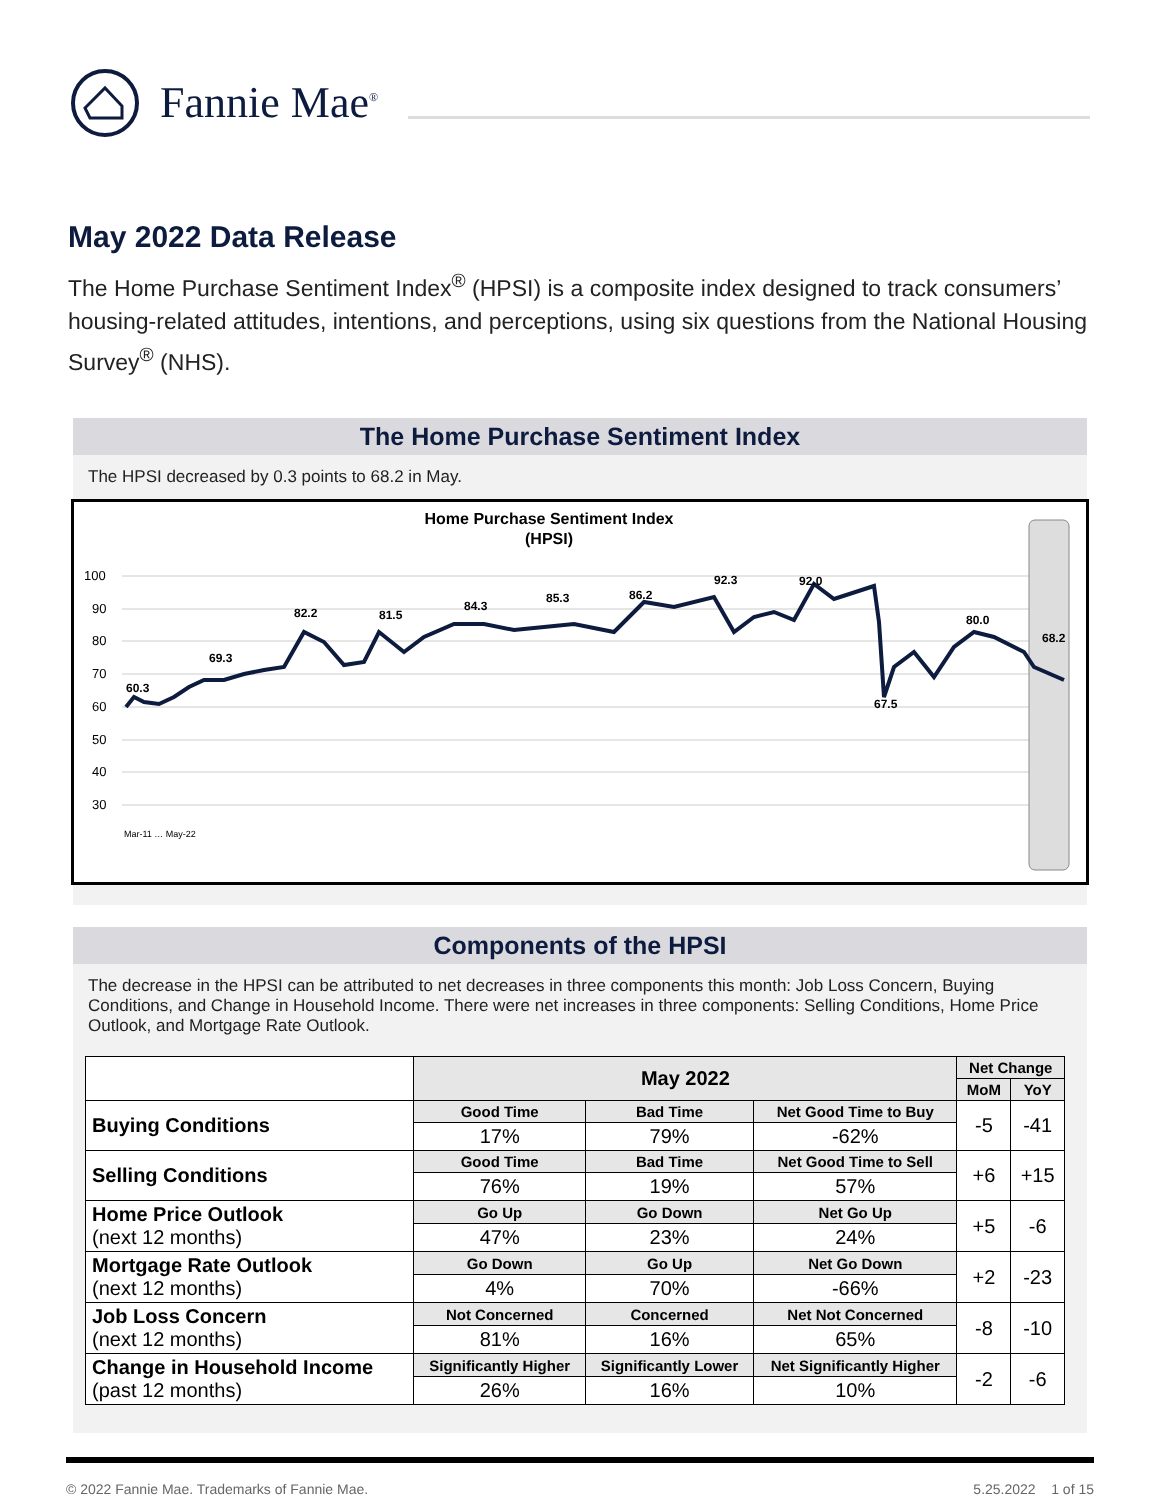Fannie Mae<sup>®</sup>
May 2022 Data Release
The Home Purchase Sentiment Index<sup>®</sup> (HPSI) is a composite index designed to track consumers’ housing-related attitudes, intentions, and perceptions, using six questions from the National Housing Survey<sup>®</sup> (NHS).
The Home Purchase Sentiment Index
The HPSI decreased by 0.3 points to 68.2 in May.
Home Purchase Sentiment Index
(HPSI)
100
90
80
70
60
50
40
30
60.3
69.3
82.2
81.5
84.3
85.3
86.2
92.3
92.0
67.5
80.0
68.2
Mar-11 … May-22
Components of the HPSI
The decrease in the HPSI can be attributed to net decreases in three components this month: Job Loss Concern, Buying Conditions, and Change in Household Income. There were net increases in three components: Selling Conditions, Home Price Outlook, and Mortgage Rate Outlook.
| | May 2022 | | | Net Change | |
| --- | --- | --- | --- | --- | --- |
| | | | | MoM | YoY |
| Buying Conditions | Good Time | Bad Time | Net Good Time to Buy | -5 | -41 |
| | 17% | 79% | -62% | | |
| Selling Conditions | Good Time | Bad Time | Net Good Time to Sell | +6 | +15 |
| | 76% | 19% | 57% | | |
| Home Price Outlook (next 12 months) | Go Up | Go Down | Net Go Up | +5 | -6 |
| | 47% | 23% | 24% | | |
| Mortgage Rate Outlook (next 12 months) | Go Down | Go Up | Net Go Down | +2 | -23 |
| | 4% | 70% | -66% | | |
| Job Loss Concern (next 12 months) | Not Concerned | Concerned | Net Not Concerned | -8 | -10 |
| | 81% | 16% | 65% | | |
| Change in Household Income (past 12 months) | Significantly Higher | Significantly Lower | Net Significantly Higher | -2 | -6 |
| | 26% | 16% | 10% | | |
© 2022 Fannie Mae. Trademarks of Fannie Mae. 5.25.2022 1 of 15